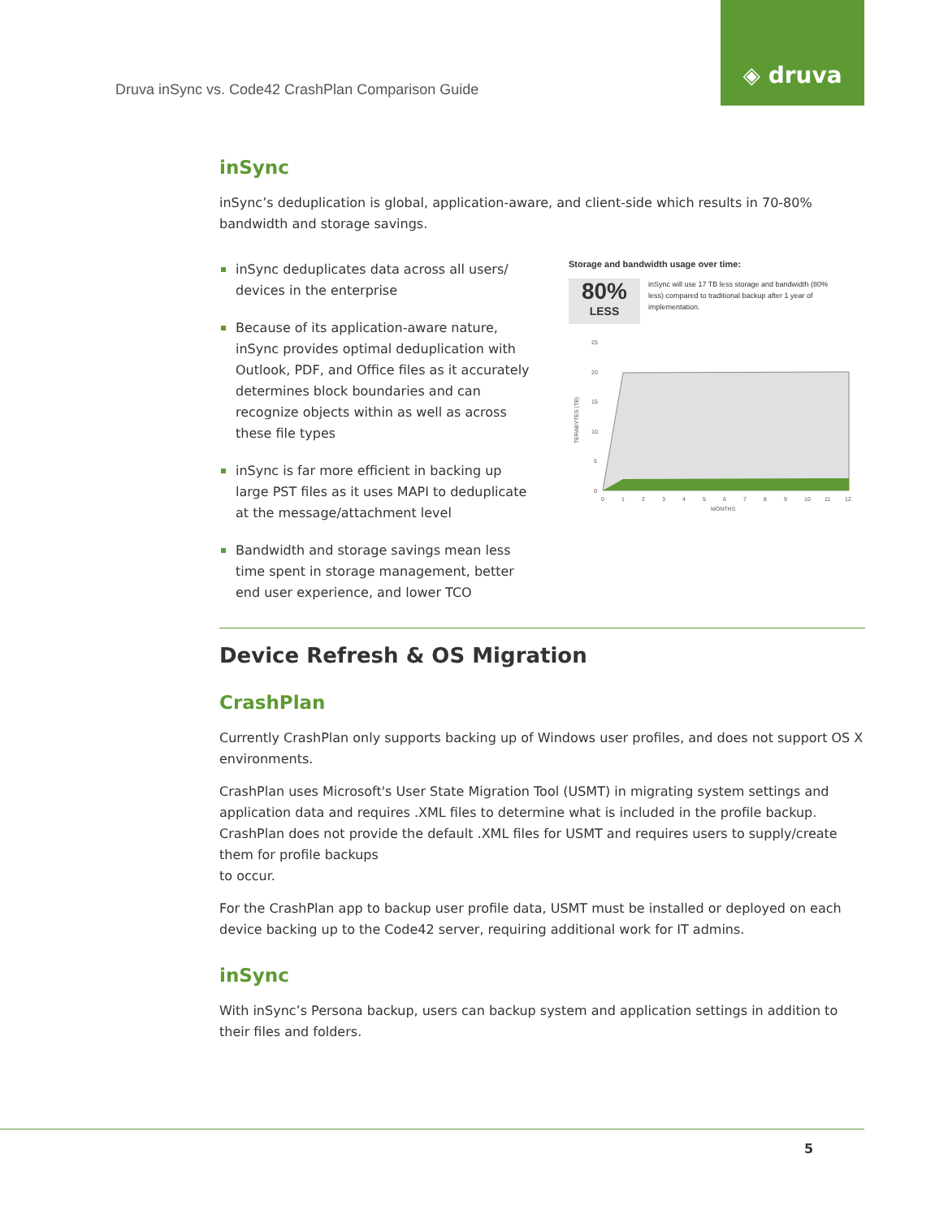◈ druva
Druva inSync vs. Code42 CrashPlan Comparison Guide
inSync
inSync’s deduplication is global, application-aware, and client-side which results in 70-80% bandwidth and storage savings.
inSync deduplicates data across all users/ devices in the enterprise
Because of its application-aware nature, inSync provides optimal deduplication with Outlook, PDF, and Office files as it accurately determines block boundaries and can recognize objects within as well as across these file types
inSync is far more efficient in backing up large PST files as it uses MAPI to deduplicate at the message/attachment level
Bandwidth and storage savings mean less time spent in storage management, better end user experience, and lower TCO
Storage and bandwidth usage over time:
80%
LESS
inSync will use 17 TB less storage and bandwidth (80% less) compared to traditional backup after 1 year of implementation.
TERABYTES (TB)
25
20
15
10
5
0
0
1
2
3
4
5
6
7
8
9
10
11
12
MONTHS
Device Refresh & OS Migration
CrashPlan
Currently CrashPlan only supports backing up of Windows user profiles, and does not support OS X environments.
CrashPlan uses Microsoft's User State Migration Tool (USMT) in migrating system settings and application data and requires .XML files to determine what is included in the profile backup. CrashPlan does not provide the default .XML files for USMT and requires users to supply/create them for profile backups
to occur.
For the CrashPlan app to backup user profile data, USMT must be installed or deployed on each device backing up to the Code42 server, requiring additional work for IT admins.
inSync
With inSync’s Persona backup, users can backup system and application settings in addition to their files and folders.
5